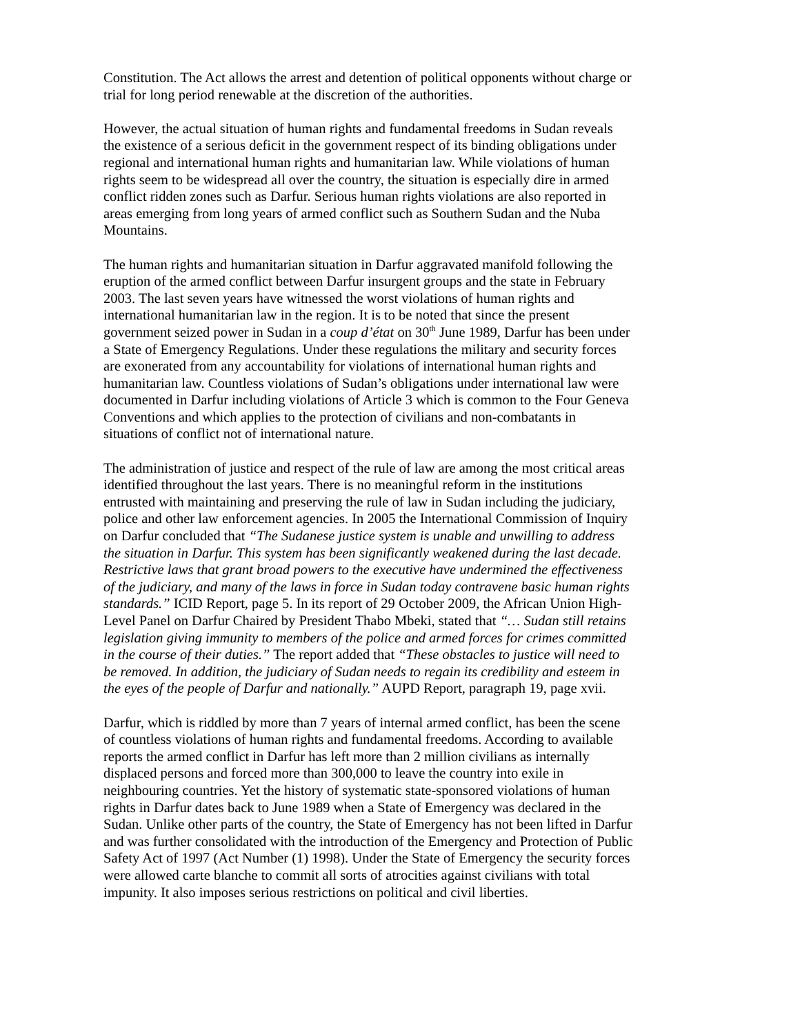Constitution. The Act allows the arrest and detention of political opponents without charge or trial for long period renewable at the discretion of the authorities.
However, the actual situation of human rights and fundamental freedoms in Sudan reveals the existence of a serious deficit in the government respect of its binding obligations under regional and international human rights and humanitarian law. While violations of human rights seem to be widespread all over the country, the situation is especially dire in armed conflict ridden zones such as Darfur. Serious human rights violations are also reported in areas emerging from long years of armed conflict such as Southern Sudan and the Nuba Mountains.
The human rights and humanitarian situation in Darfur aggravated manifold following the eruption of the armed conflict between Darfur insurgent groups and the state in February 2003. The last seven years have witnessed the worst violations of human rights and international humanitarian law in the region. It is to be noted that since the present government seized power in Sudan in a coup d’état on 30<sup>th</sup> June 1989, Darfur has been under a State of Emergency Regulations. Under these regulations the military and security forces are exonerated from any accountability for violations of international human rights and humanitarian law. Countless violations of Sudan’s obligations under international law were documented in Darfur including violations of Article 3 which is common to the Four Geneva Conventions and which applies to the protection of civilians and non-combatants in situations of conflict not of international nature.
The administration of justice and respect of the rule of law are among the most critical areas identified throughout the last years. There is no meaningful reform in the institutions entrusted with maintaining and preserving the rule of law in Sudan including the judiciary, police and other law enforcement agencies. In 2005 the International Commission of Inquiry on Darfur concluded that “The Sudanese justice system is unable and unwilling to address the situation in Darfur. This system has been significantly weakened during the last decade. Restrictive laws that grant broad powers to the executive have undermined the effectiveness of the judiciary, and many of the laws in force in Sudan today contravene basic human rights standards.” ICID Report, page 5. In its report of 29 October 2009, the African Union High-Level Panel on Darfur Chaired by President Thabo Mbeki, stated that “… Sudan still retains legislation giving immunity to members of the police and armed forces for crimes committed in the course of their duties.” The report added that “These obstacles to justice will need to be removed. In addition, the judiciary of Sudan needs to regain its credibility and esteem in the eyes of the people of Darfur and nationally.” AUPD Report, paragraph 19, page xvii.
Darfur, which is riddled by more than 7 years of internal armed conflict, has been the scene of countless violations of human rights and fundamental freedoms. According to available reports the armed conflict in Darfur has left more than 2 million civilians as internally displaced persons and forced more than 300,000 to leave the country into exile in neighbouring countries. Yet the history of systematic state-sponsored violations of human rights in Darfur dates back to June 1989 when a State of Emergency was declared in the Sudan. Unlike other parts of the country, the State of Emergency has not been lifted in Darfur and was further consolidated with the introduction of the Emergency and Protection of Public Safety Act of 1997 (Act Number (1) 1998). Under the State of Emergency the security forces were allowed carte blanche to commit all sorts of atrocities against civilians with total impunity. It also imposes serious restrictions on political and civil liberties.